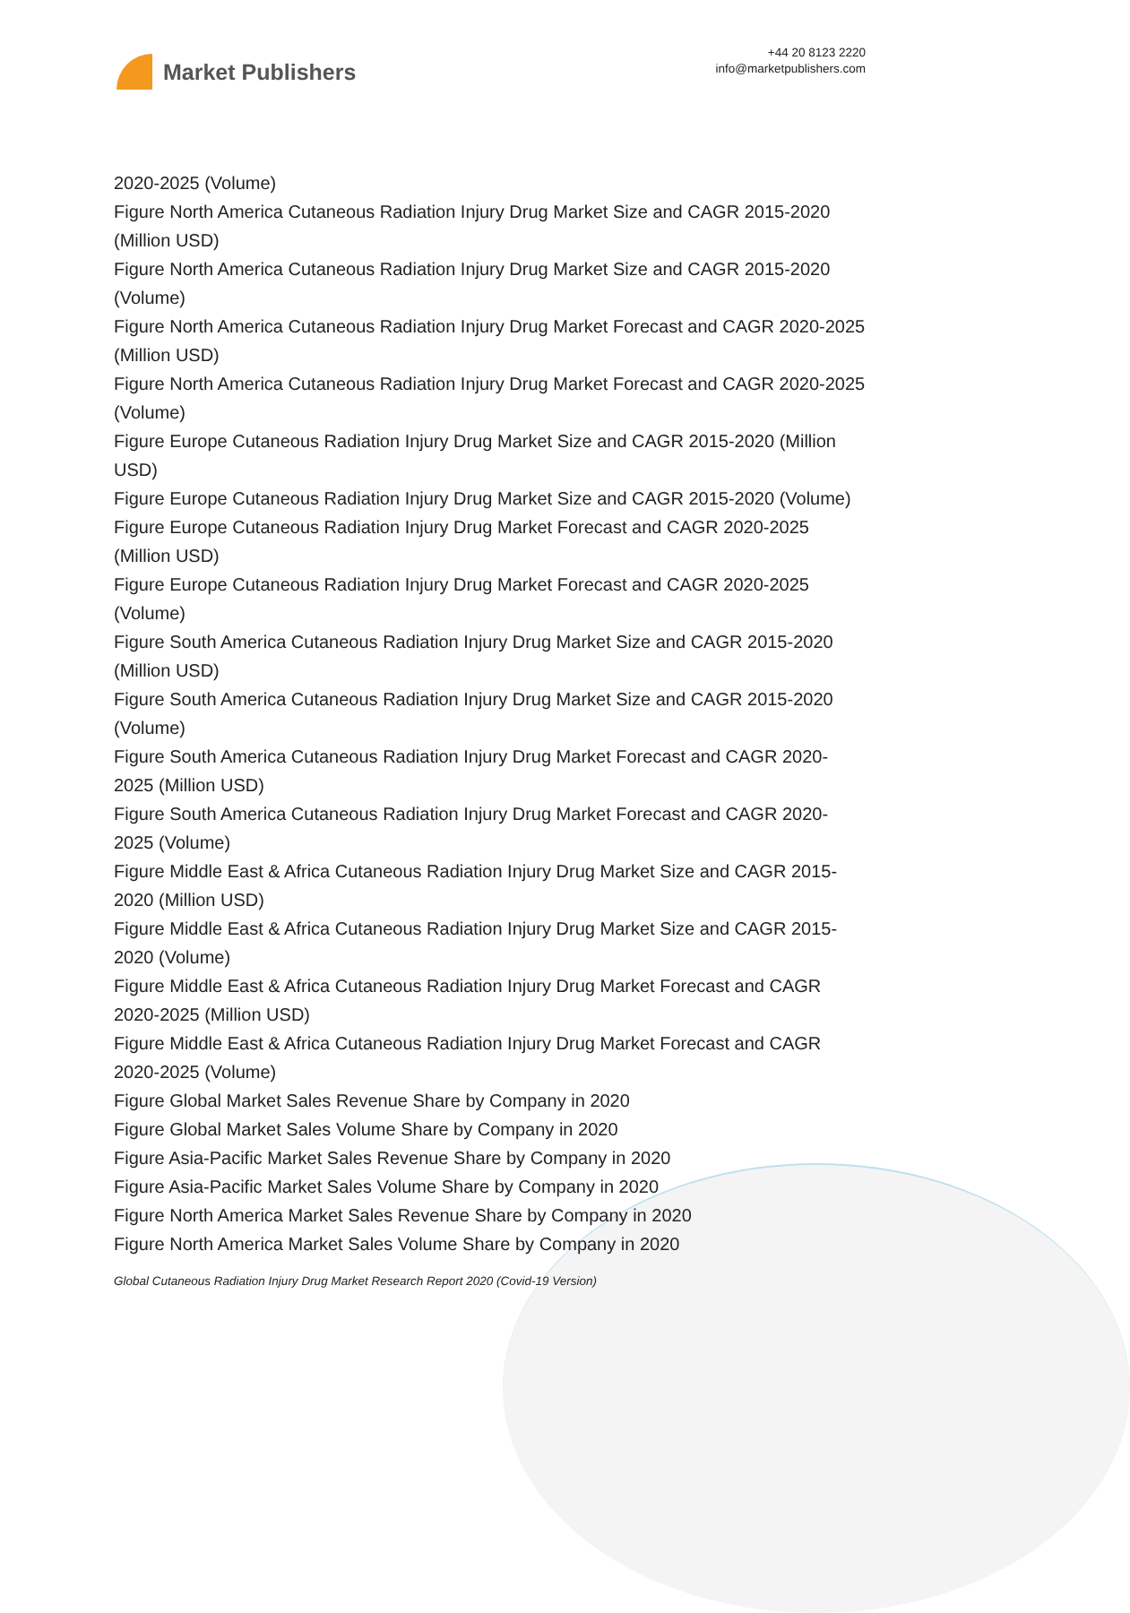Market Publishers
+44 20 8123 2220
info@marketpublishers.com
2020-2025 (Volume)
Figure North America Cutaneous Radiation Injury Drug Market Size and CAGR 2015-2020 (Million USD)
Figure North America Cutaneous Radiation Injury Drug Market Size and CAGR 2015-2020 (Volume)
Figure North America Cutaneous Radiation Injury Drug Market Forecast and CAGR 2020-2025 (Million USD)
Figure North America Cutaneous Radiation Injury Drug Market Forecast and CAGR 2020-2025 (Volume)
Figure Europe Cutaneous Radiation Injury Drug Market Size and CAGR 2015-2020 (Million USD)
Figure Europe Cutaneous Radiation Injury Drug Market Size and CAGR 2015-2020 (Volume)
Figure Europe Cutaneous Radiation Injury Drug Market Forecast and CAGR 2020-2025 (Million USD)
Figure Europe Cutaneous Radiation Injury Drug Market Forecast and CAGR 2020-2025 (Volume)
Figure South America Cutaneous Radiation Injury Drug Market Size and CAGR 2015-2020 (Million USD)
Figure South America Cutaneous Radiation Injury Drug Market Size and CAGR 2015-2020 (Volume)
Figure South America Cutaneous Radiation Injury Drug Market Forecast and CAGR 2020-2025 (Million USD)
Figure South America Cutaneous Radiation Injury Drug Market Forecast and CAGR 2020-2025 (Volume)
Figure Middle East & Africa Cutaneous Radiation Injury Drug Market Size and CAGR 2015-2020 (Million USD)
Figure Middle East & Africa Cutaneous Radiation Injury Drug Market Size and CAGR 2015-2020 (Volume)
Figure Middle East & Africa Cutaneous Radiation Injury Drug Market Forecast and CAGR 2020-2025 (Million USD)
Figure Middle East & Africa Cutaneous Radiation Injury Drug Market Forecast and CAGR 2020-2025 (Volume)
Figure Global Market Sales Revenue Share by Company in 2020
Figure Global Market Sales Volume Share by Company in 2020
Figure Asia-Pacific Market Sales Revenue Share by Company in 2020
Figure Asia-Pacific Market Sales Volume Share by Company in 2020
Figure North America Market Sales Revenue Share by Company in 2020
Figure North America Market Sales Volume Share by Company in 2020
Global Cutaneous Radiation Injury Drug Market Research Report 2020 (Covid-19 Version)